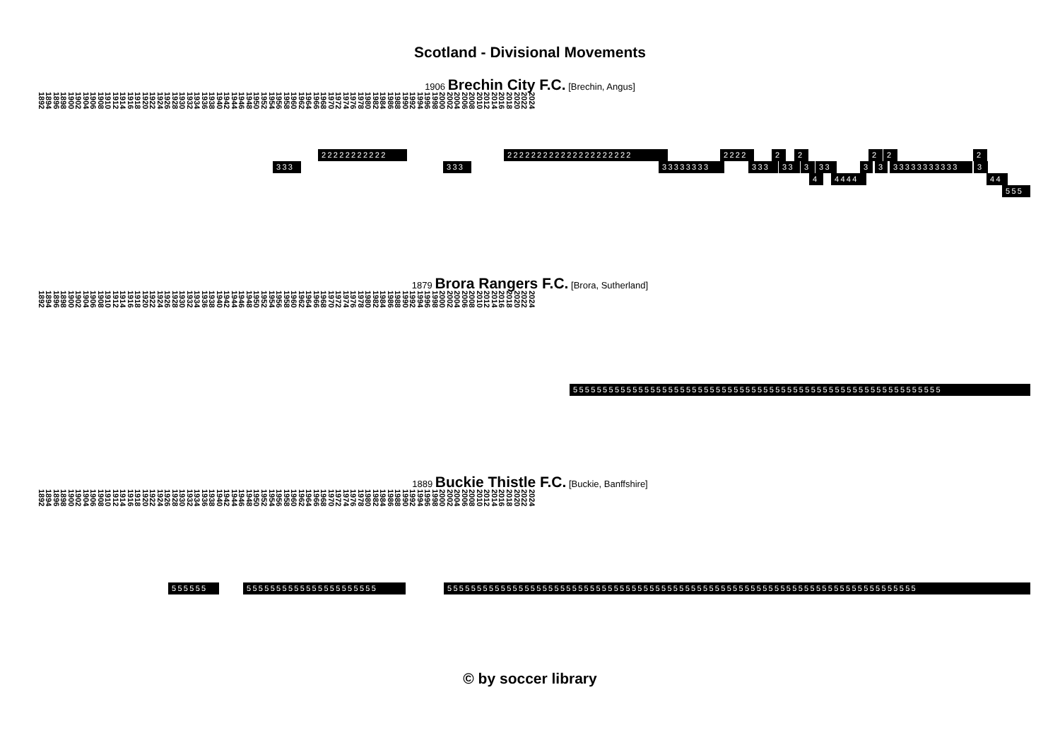Scotland - Divisional Movements
1906 Brechin City F.C. [Brechin, Angus]
1892 1894 1896 1898 1900 1902 1904 1906 1908 1910 1912 1914 1916 1918 1920 1922 1924 1926 1928 1930 1932 1934 1936 1938 1940 1942 1944 1946 1948 1950 1952 1954 1956 1958 1960 1962 1964 1966 1968 1970 1972 1974 1976 1978 1980 1982 1984 1986 1988 1990 1992 1994 1996 1998 2000 2002 2004 2006 2008 2010 2012 2014 2016 2018 2020 2022 2024
22222222222 222222222222222222222 2222 2 2 2 2 2
333 333 33333333 333 33 3 33 3 3 33333333333 3
4 4444 44
555
1879 Brora Rangers F.C. [Brora, Sutherland]
1892 1894 1896 1898 1900 1902 1904 1906 1908 1910 1912 1914 1916 1918 1920 1922 1924 1926 1928 1930 1932 1934 1936 1938 1940 1942 1944 1946 1948 1950 1952 1954 1956 1958 1960 1962 1964 1966 1968 1970 1972 1974 1976 1978 1980 1982 1984 1986 1988 1990 1992 1994 1996 1998 2000 2002 2004 2006 2008 2010 2012 2014 2016 2018 2020 2022 2024
55555555555555555555555555555555555555555555555555555555555555
1889 Buckie Thistle F.C. [Buckie, Banffshire]
1892 1894 1896 1898 1900 1902 1904 1906 1908 1910 1912 1914 1916 1918 1920 1922 1924 1926 1928 1930 1932 1934 1936 1938 1940 1942 1944 1946 1948 1950 1952 1954 1956 1958 1960 1962 1964 1966 1968 1970 1972 1974 1976 1978 1980 1982 1984 1986 1988 1990 1992 1994 1996 1998 2000 2002 2004 2006 2008 2010 2012 2014 2016 2018 2020 2022 2024
555555 5555555555555555555555 5555555555555555555555555555555555555555555555555555555555555555555555555555555
© by soccer library